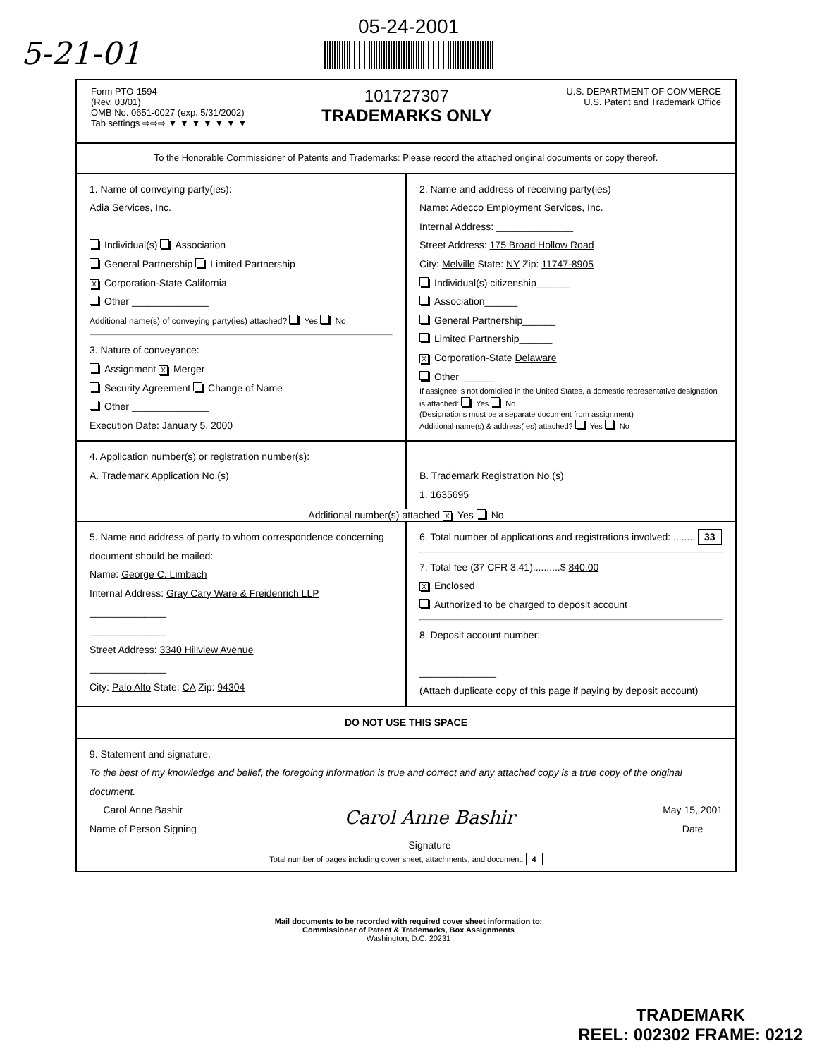5-21-01
05-24-2001
Form PTO-1594
(Rev. 03/01)
OMB No. 0651-0027 (exp. 5/31/2002)
Tab settings ⇨⇨⇨ ▼ ▼ ▼ ▼ ▼ ▼ ▼
101727307
TRADEMARKS ONLY
U.S. DEPARTMENT OF COMMERCE
U.S. Patent and Trademark Office
To the Honorable Commissioner of Patents and Trademarks: Please record the attached original documents or copy thereof.
1. Name of conveying party(ies):
Adia Services, Inc.
Individual(s) Association
General Partnership Limited Partnership
X Corporation-State California
Other ______________
Additional name(s) of conveying party(ies) attached? Yes No
3. Nature of conveyance:
Assignment X Merger
Security Agreement Change of Name
Other ______________
Execution Date: January 5, 2000
2. Name and address of receiving party(ies)
Name: Adecco Employment Services, Inc.
Internal Address: ______________
Street Address: 175 Broad Hollow Road
City: Melville State: NY Zip: 11747-8905
Individual(s) citizenship______
Association______
General Partnership______
Limited Partnership______
X Corporation-State Delaware
Other ______
If assignee is not domiciled in the United States, a domestic representative designation is attached: Yes No
(Designations must be a separate document from assignment)
Additional name(s) & address( es) attached? Yes No
4. Application number(s) or registration number(s):
A. Trademark Application No.(s)
B. Trademark Registration No.(s)
1. 1635695
Additional number(s) attached X Yes No
5. Name and address of party to whom correspondence concerning document should be mailed:
Name: George C. Limbach
Internal Address: Gray Cary Ware & Freidenrich LLP
______________
______________
Street Address: 3340 Hillview Avenue
______________
City: Palo Alto State: CA Zip: 94304
6. Total number of applications and registrations involved: ........ 33
7. Total fee (37 CFR 3.41)..........$ 840.00
X Enclosed
Authorized to be charged to deposit account
8. Deposit account number:
______________
(Attach duplicate copy of this page if paying by deposit account)
DO NOT USE THIS SPACE
9. Statement and signature.
To the best of my knowledge and belief, the foregoing information is true and correct and any attached copy is a true copy of the original document.
Carol Anne Bashir
Name of Person Signing
Carol Anne Bashir
Signature
May 15, 2001
Date
Total number of pages including cover sheet, attachments, and document: 4
Mail documents to be recorded with required cover sheet information to:
Commissioner of Patent & Trademarks, Box Assignments
Washington, D.C. 20231
TRADEMARK
REEL: 002302 FRAME: 0212